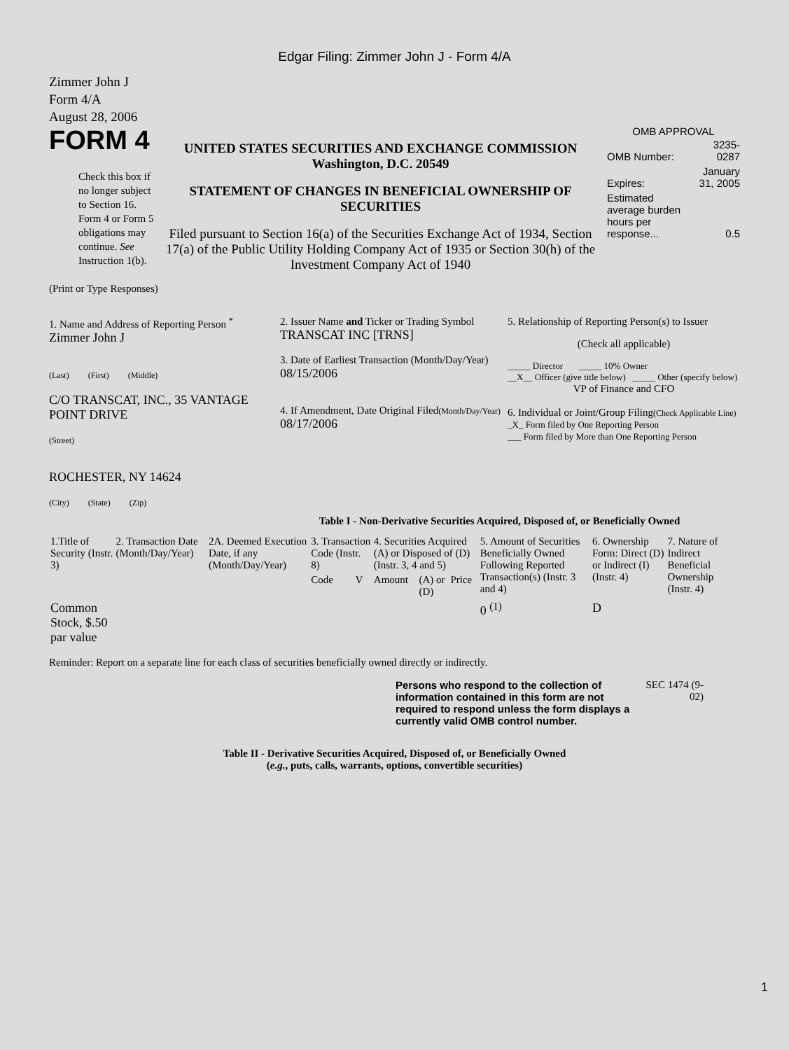Edgar Filing: Zimmer John J - Form 4/A
Zimmer John J
Form 4/A
August 28, 2006
FORM 4
Check this box if no longer subject to Section 16. Form 4 or Form 5 obligations may continue. See Instruction 1(b).
UNITED STATES SECURITIES AND EXCHANGE COMMISSION
Washington, D.C. 20549
STATEMENT OF CHANGES IN BENEFICIAL OWNERSHIP OF SECURITIES
Filed pursuant to Section 16(a) of the Securities Exchange Act of 1934, Section 17(a) of the Public Utility Holding Company Act of 1935 or Section 30(h) of the Investment Company Act of 1940
OMB APPROVAL
| OMB Number: | 3235-0287 |
| Expires: | January 31, 2005 |
| Estimated average burden hours per response... | 0.5 |
(Print or Type Responses)
1. Name and Address of Reporting Person <sup>*</sup>
Zimmer John J
(Last) (First) (Middle)
C/O TRANSCAT, INC., 35 VANTAGE POINT DRIVE
(Street)
ROCHESTER, NY 14624
(City) (State) (Zip)
2. Issuer Name and Ticker or Trading Symbol
TRANSCAT INC [TRNS]
3. Date of Earliest Transaction (Month/Day/Year)
08/15/2006
4. If Amendment, Date Original Filed(Month/Day/Year)
08/17/2006
5. Relationship of Reporting Person(s) to Issuer
(Check all applicable)
_____ Director _____ 10% Owner
__X__ Officer (give title below) _____ Other (specify below)
VP of Finance and CFO
6. Individual or Joint/Group Filing(Check Applicable Line)
_X_ Form filed by One Reporting Person
___ Form filed by More than One Reporting Person
Table I - Non-Derivative Securities Acquired, Disposed of, or Beneficially Owned
| 1.Title of Security (Instr. 3) | 2. Transaction Date (Month/Day/Year) | 2A. Deemed Execution Date, if any (Month/Day/Year) | 3. Transaction Code (Instr. 8) | | 4. Securities Acquired (A) or Disposed of (D) (Instr. 3, 4 and 5) | | | 5. Amount of Securities Beneficially Owned Following Reported Transaction(s) (Instr. 3 and 4) | 6. Ownership Form: Direct (D) or Indirect (I) (Instr. 4) | 7. Nature of Indirect Beneficial Ownership (Instr. 4) |
| --- | --- | --- | --- | --- | --- | --- | --- | --- | --- | --- |
| | | | Code | V | Amount | (A) or (D) | Price | | | |
| Common Stock, $.50 par value | | | | | | | | 0 <sup>(1)</sup> | D | |
Reminder: Report on a separate line for each class of securities beneficially owned directly or indirectly.
Persons who respond to the collection of information contained in this form are not required to respond unless the form displays a currently valid OMB control number.
SEC 1474 (9-02)
Table II - Derivative Securities Acquired, Disposed of, or Beneficially Owned
(e.g., puts, calls, warrants, options, convertible securities)
1